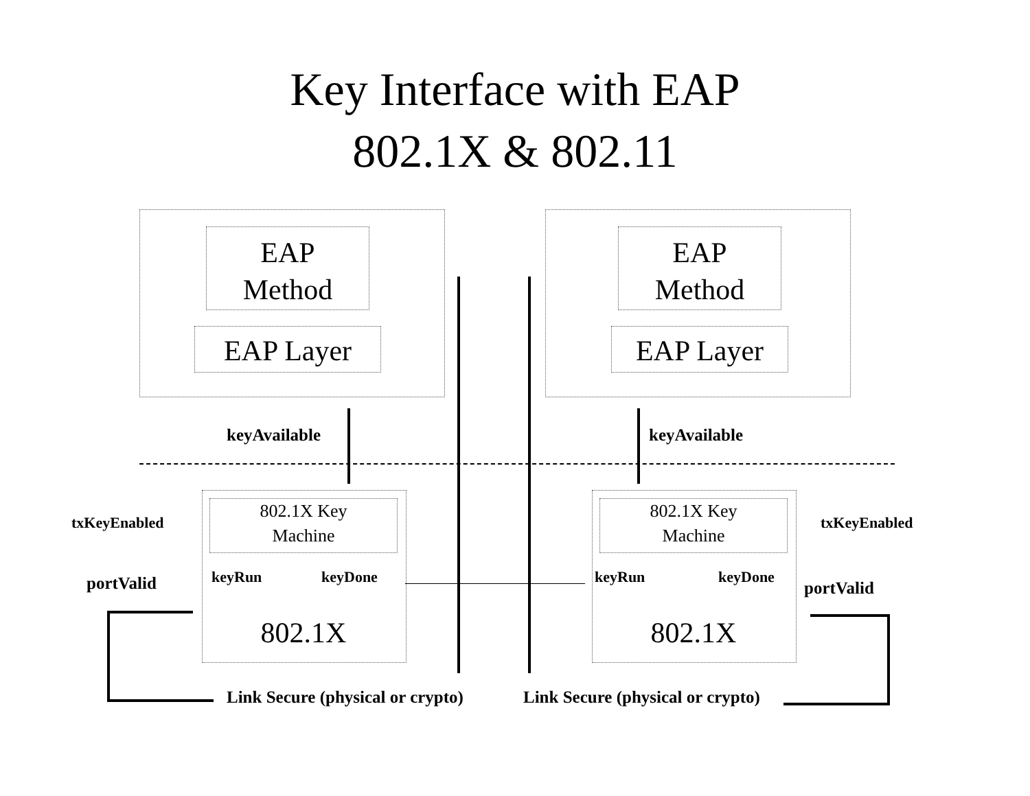Key Interface with EAP
802.1X & 802.11
EAP
Method
EAP Layer
EAP
Method
EAP Layer
keyAvailable keyAvailable
802.1X Key
Machine
keyRun keyDone
802.1X
802.1X Key
Machine
keyRun keyDone
802.1X
txKeyEnabled txKeyEnabled
portValid portValid
Link Secure (physical or crypto)
Link Secure (physical or crypto)